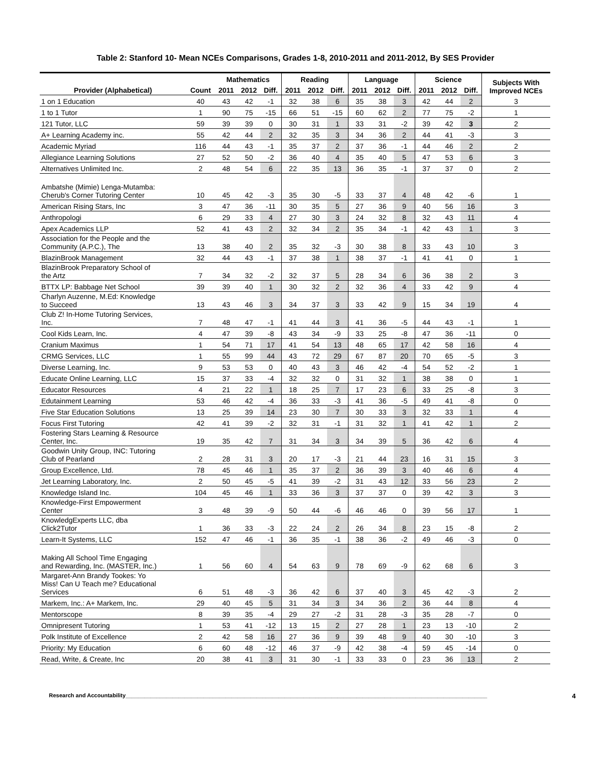Table 2: Stanford 10- Mean NCEs Comparisons, Grades 1-8, 2010-2011 and 2011-2012, By SES Provider
| | | Mathematics | | | Reading | | | Language | | | Science | | | Subjects With Improved NCEs |
| --- | --- | --- | --- | --- | --- | --- | --- | --- | --- | --- | --- | --- | --- | --- |
| Provider (Alphabetical) | Count | 2011 | 2012 | Diff. | 2011 | 2012 | Diff. | 2011 | 2012 | Diff. | 2011 | 2012 | Diff. | |
| 1 on 1 Education | 40 | 43 | 42 | -1 | 32 | 38 | 6 | 35 | 38 | 3 | 42 | 44 | 2 | 3 |
| 1 to 1 Tutor | 1 | 90 | 75 | -15 | 66 | 51 | -15 | 60 | 62 | 2 | 77 | 75 | -2 | 1 |
| 121 Tutor, LLC | 59 | 39 | 39 | 0 | 30 | 31 | 1 | 33 | 31 | -2 | 39 | 42 | 3 | 2 |
| A+ Learning Academy inc. | 55 | 42 | 44 | 2 | 32 | 35 | 3 | 34 | 36 | 2 | 44 | 41 | -3 | 3 |
| Academic Myriad | 116 | 44 | 43 | -1 | 35 | 37 | 2 | 37 | 36 | -1 | 44 | 46 | 2 | 2 |
| Allegiance Learning Solutions | 27 | 52 | 50 | -2 | 36 | 40 | 4 | 35 | 40 | 5 | 47 | 53 | 6 | 3 |
| Alternatives Unlimited Inc. | 2 | 48 | 54 | 6 | 22 | 35 | 13 | 36 | 35 | -1 | 37 | 37 | 0 | 2 |
| Ambatshe (Mimie) Lenga-Mutamba: Cherub's Corner Tutoring Center | 10 | 45 | 42 | -3 | 35 | 30 | -5 | 33 | 37 | 4 | 48 | 42 | -6 | 1 |
| American Rising Stars, Inc | 3 | 47 | 36 | -11 | 30 | 35 | 5 | 27 | 36 | 9 | 40 | 56 | 16 | 3 |
| Anthropologi | 6 | 29 | 33 | 4 | 27 | 30 | 3 | 24 | 32 | 8 | 32 | 43 | 11 | 4 |
| Apex Academics LLP | 52 | 41 | 43 | 2 | 32 | 34 | 2 | 35 | 34 | -1 | 42 | 43 | 1 | 3 |
| Association for the People and the Community (A.P.C.), The | 13 | 38 | 40 | 2 | 35 | 32 | -3 | 30 | 38 | 8 | 33 | 43 | 10 | 3 |
| BlazinBrook Management | 32 | 44 | 43 | -1 | 37 | 38 | 1 | 38 | 37 | -1 | 41 | 41 | 0 | 1 |
| BlazinBrook Preparatory School of the Artz | 7 | 34 | 32 | -2 | 32 | 37 | 5 | 28 | 34 | 6 | 36 | 38 | 2 | 3 |
| BTTX LP: Babbage Net School | 39 | 39 | 40 | 1 | 30 | 32 | 2 | 32 | 36 | 4 | 33 | 42 | 9 | 4 |
| Charlyn Auzenne, M.Ed: Knowledge to Succeed | 13 | 43 | 46 | 3 | 34 | 37 | 3 | 33 | 42 | 9 | 15 | 34 | 19 | 4 |
| Club Z! In-Home Tutoring Services, Inc. | 7 | 48 | 47 | -1 | 41 | 44 | 3 | 41 | 36 | -5 | 44 | 43 | -1 | 1 |
| Cool Kids Learn, Inc. | 4 | 47 | 39 | -8 | 43 | 34 | -9 | 33 | 25 | -8 | 47 | 36 | -11 | 0 |
| Cranium Maximus | 1 | 54 | 71 | 17 | 41 | 54 | 13 | 48 | 65 | 17 | 42 | 58 | 16 | 4 |
| CRMG Services, LLC | 1 | 55 | 99 | 44 | 43 | 72 | 29 | 67 | 87 | 20 | 70 | 65 | -5 | 3 |
| Diverse Learning, Inc. | 9 | 53 | 53 | 0 | 40 | 43 | 3 | 46 | 42 | -4 | 54 | 52 | -2 | 1 |
| Educate Online Learning, LLC | 15 | 37 | 33 | -4 | 32 | 32 | 0 | 31 | 32 | 1 | 38 | 38 | 0 | 1 |
| Educator Resources | 4 | 21 | 22 | 1 | 18 | 25 | 7 | 17 | 23 | 6 | 33 | 25 | -8 | 3 |
| Edutainment Learning | 53 | 46 | 42 | -4 | 36 | 33 | -3 | 41 | 36 | -5 | 49 | 41 | -8 | 0 |
| Five Star Education Solutions | 13 | 25 | 39 | 14 | 23 | 30 | 7 | 30 | 33 | 3 | 32 | 33 | 1 | 4 |
| Focus First Tutoring | 42 | 41 | 39 | -2 | 32 | 31 | -1 | 31 | 32 | 1 | 41 | 42 | 1 | 2 |
| Fostering Stars Learning & Resource Center, Inc. | 19 | 35 | 42 | 7 | 31 | 34 | 3 | 34 | 39 | 5 | 36 | 42 | 6 | 4 |
| Goodwin Unity Group, INC: Tutoring Club of Pearland | 2 | 28 | 31 | 3 | 20 | 17 | -3 | 21 | 44 | 23 | 16 | 31 | 15 | 3 |
| Group Excellence, Ltd. | 78 | 45 | 46 | 1 | 35 | 37 | 2 | 36 | 39 | 3 | 40 | 46 | 6 | 4 |
| Jet Learning Laboratory, Inc. | 2 | 50 | 45 | -5 | 41 | 39 | -2 | 31 | 43 | 12 | 33 | 56 | 23 | 2 |
| Knowledge Island Inc. | 104 | 45 | 46 | 1 | 33 | 36 | 3 | 37 | 37 | 0 | 39 | 42 | 3 | 3 |
| Knowledge-First Empowerment Center | 3 | 48 | 39 | -9 | 50 | 44 | -6 | 46 | 46 | 0 | 39 | 56 | 17 | 1 |
| KnowledgExperts LLC, dba Click2Tutor | 1 | 36 | 33 | -3 | 22 | 24 | 2 | 26 | 34 | 8 | 23 | 15 | -8 | 2 |
| Learn-It Systems, LLC | 152 | 47 | 46 | -1 | 36 | 35 | -1 | 38 | 36 | -2 | 49 | 46 | -3 | 0 |
| Making All School Time Engaging and Rewarding, Inc. (MASTER, Inc.) | 1 | 56 | 60 | 4 | 54 | 63 | 9 | 78 | 69 | -9 | 62 | 68 | 6 | 3 |
| Margaret-Ann Brandy Tookes: Yo Miss! Can U Teach me? Educational Services | 6 | 51 | 48 | -3 | 36 | 42 | 6 | 37 | 40 | 3 | 45 | 42 | -3 | 2 |
| Markem, Inc.: A+ Markem, Inc. | 29 | 40 | 45 | 5 | 31 | 34 | 3 | 34 | 36 | 2 | 36 | 44 | 8 | 4 |
| Mentorscope | 8 | 39 | 35 | -4 | 29 | 27 | -2 | 31 | 28 | -3 | 35 | 28 | -7 | 0 |
| Omnipresent Tutoring | 1 | 53 | 41 | -12 | 13 | 15 | 2 | 27 | 28 | 1 | 23 | 13 | -10 | 2 |
| Polk Institute of Excellence | 2 | 42 | 58 | 16 | 27 | 36 | 9 | 39 | 48 | 9 | 40 | 30 | -10 | 3 |
| Priority: My Education | 6 | 60 | 48 | -12 | 46 | 37 | -9 | 42 | 38 | -4 | 59 | 45 | -14 | 0 |
| Read, Write, & Create, Inc | 20 | 38 | 41 | 3 | 31 | 30 | -1 | 33 | 33 | 0 | 23 | 36 | 13 | 2 |
Research and Accountability____________________________________________________________________________________________________________________ 4